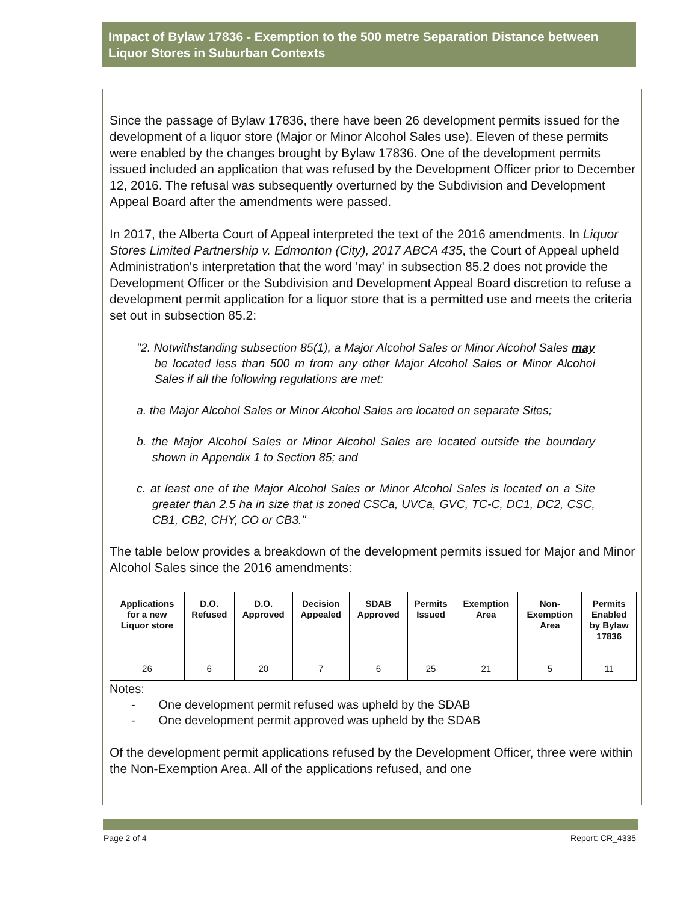Impact of Bylaw 17836 - Exemption to the 500 metre Separation Distance between Liquor Stores in Suburban Contexts
Since the passage of Bylaw 17836, there have been 26 development permits issued for the development of a liquor store (Major or Minor Alcohol Sales use). Eleven of these permits were enabled by the changes brought by Bylaw 17836. One of the development permits issued included an application that was refused by the Development Officer prior to December 12, 2016. The refusal was subsequently overturned by the Subdivision and Development Appeal Board after the amendments were passed.
In 2017, the Alberta Court of Appeal interpreted the text of the 2016 amendments. In Liquor Stores Limited Partnership v. Edmonton (City), 2017 ABCA 435, the Court of Appeal upheld Administration's interpretation that the word 'may' in subsection 85.2 does not provide the Development Officer or the Subdivision and Development Appeal Board discretion to refuse a development permit application for a liquor store that is a permitted use and meets the criteria set out in subsection 85.2:
"2. Notwithstanding subsection 85(1), a Major Alcohol Sales or Minor Alcohol Sales may be located less than 500 m from any other Major Alcohol Sales or Minor Alcohol Sales if all the following regulations are met:
a. the Major Alcohol Sales or Minor Alcohol Sales are located on separate Sites;
b. the Major Alcohol Sales or Minor Alcohol Sales are located outside the boundary shown in Appendix 1 to Section 85; and
c. at least one of the Major Alcohol Sales or Minor Alcohol Sales is located on a Site greater than 2.5 ha in size that is zoned CSCa, UVCa, GVC, TC-C, DC1, DC2, CSC, CB1, CB2, CHY, CO or CB3."
The table below provides a breakdown of the development permits issued for Major and Minor Alcohol Sales since the 2016 amendments:
| Applications for a new Liquor store | D.O. Refused | D.O. Approved | Decision Appealed | SDAB Approved | Permits Issued | Exemption Area | Non- Exemption Area | Permits Enabled by Bylaw 17836 |
| --- | --- | --- | --- | --- | --- | --- | --- | --- |
| 26 | 6 | 20 | 7 | 6 | 25 | 21 | 5 | 11 |
Notes:
- One development permit refused was upheld by the SDAB
- One development permit approved was upheld by the SDAB
Of the development permit applications refused by the Development Officer, three were within the Non-Exemption Area. All of the applications refused, and one
Page 2 of 4 Report: CR_4335